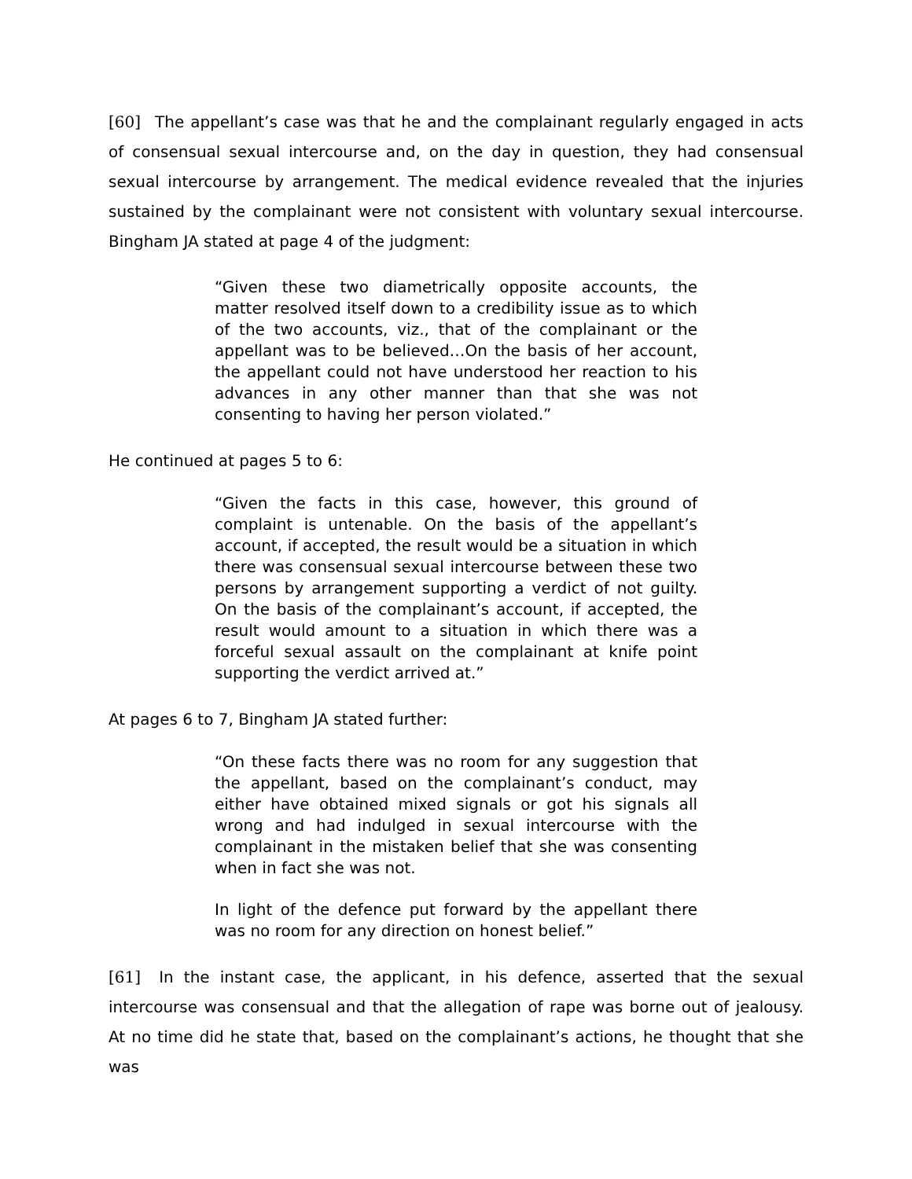[60] The appellant’s case was that he and the complainant regularly engaged in acts of consensual sexual intercourse and, on the day in question, they had consensual sexual intercourse by arrangement. The medical evidence revealed that the injuries sustained by the complainant were not consistent with voluntary sexual intercourse. Bingham JA stated at page 4 of the judgment:
“Given these two diametrically opposite accounts, the matter resolved itself down to a credibility issue as to which of the two accounts, viz., that of the complainant or the appellant was to be believed…On the basis of her account, the appellant could not have understood her reaction to his advances in any other manner than that she was not consenting to having her person violated.”
He continued at pages 5 to 6:
“Given the facts in this case, however, this ground of complaint is untenable. On the basis of the appellant’s account, if accepted, the result would be a situation in which there was consensual sexual intercourse between these two persons by arrangement supporting a verdict of not guilty. On the basis of the complainant’s account, if accepted, the result would amount to a situation in which there was a forceful sexual assault on the complainant at knife point supporting the verdict arrived at.”
At pages 6 to 7, Bingham JA stated further:
“On these facts there was no room for any suggestion that the appellant, based on the complainant’s conduct, may either have obtained mixed signals or got his signals all wrong and had indulged in sexual intercourse with the complainant in the mistaken belief that she was consenting when in fact she was not.
In light of the defence put forward by the appellant there was no room for any direction on honest belief.”
[61] In the instant case, the applicant, in his defence, asserted that the sexual intercourse was consensual and that the allegation of rape was borne out of jealousy. At no time did he state that, based on the complainant’s actions, he thought that she was